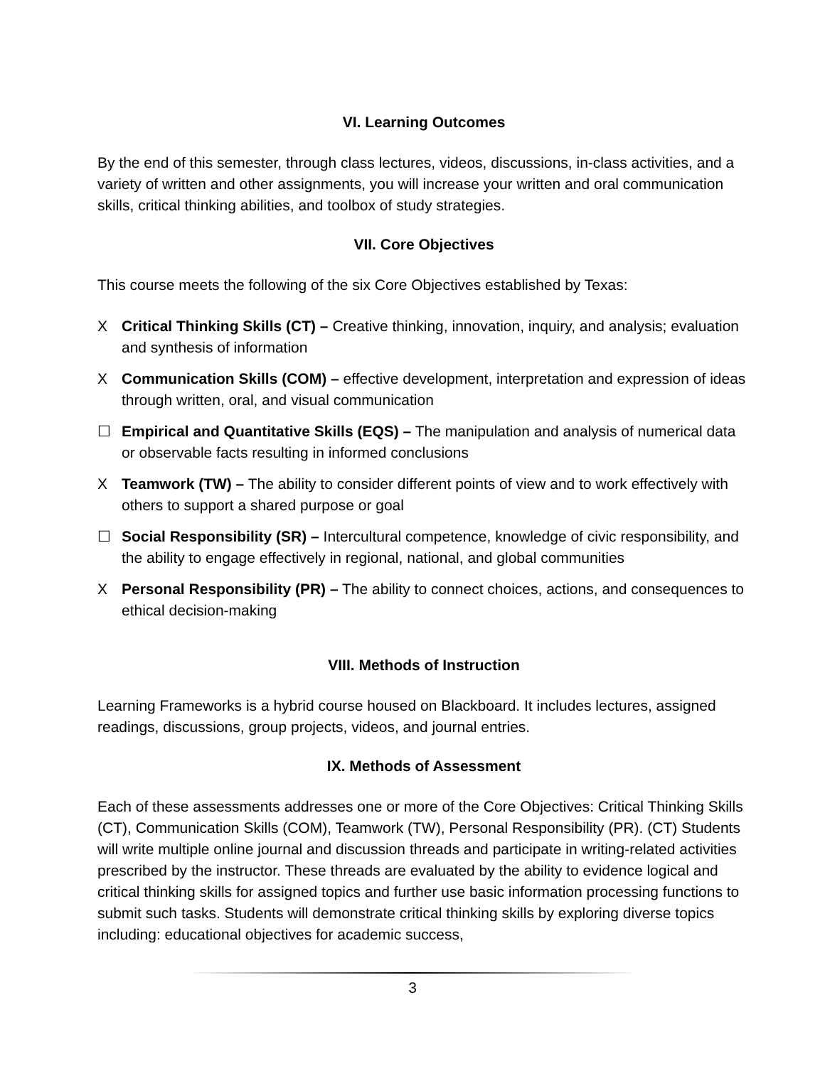VI. Learning Outcomes
By the end of this semester, through class lectures, videos, discussions, in-class activities, and a variety of written and other assignments, you will increase your written and oral communication skills, critical thinking abilities, and toolbox of study strategies.
VII. Core Objectives
This course meets the following of the six Core Objectives established by Texas:
X Critical Thinking Skills (CT) – Creative thinking, innovation, inquiry, and analysis; evaluation and synthesis of information
X Communication Skills (COM) – effective development, interpretation and expression of ideas through written, oral, and visual communication
☐ Empirical and Quantitative Skills (EQS) – The manipulation and analysis of numerical data or observable facts resulting in informed conclusions
X Teamwork (TW) – The ability to consider different points of view and to work effectively with others to support a shared purpose or goal
☐ Social Responsibility (SR) – Intercultural competence, knowledge of civic responsibility, and the ability to engage effectively in regional, national, and global communities
X Personal Responsibility (PR) – The ability to connect choices, actions, and consequences to ethical decision-making
VIII. Methods of Instruction
Learning Frameworks is a hybrid course housed on Blackboard. It includes lectures, assigned readings, discussions, group projects, videos, and journal entries.
IX. Methods of Assessment
Each of these assessments addresses one or more of the Core Objectives: Critical Thinking Skills (CT), Communication Skills (COM), Teamwork (TW), Personal Responsibility (PR). (CT) Students will write multiple online journal and discussion threads and participate in writing-related activities prescribed by the instructor. These threads are evaluated by the ability to evidence logical and critical thinking skills for assigned topics and further use basic information processing functions to submit such tasks. Students will demonstrate critical thinking skills by exploring diverse topics including: educational objectives for academic success,
3